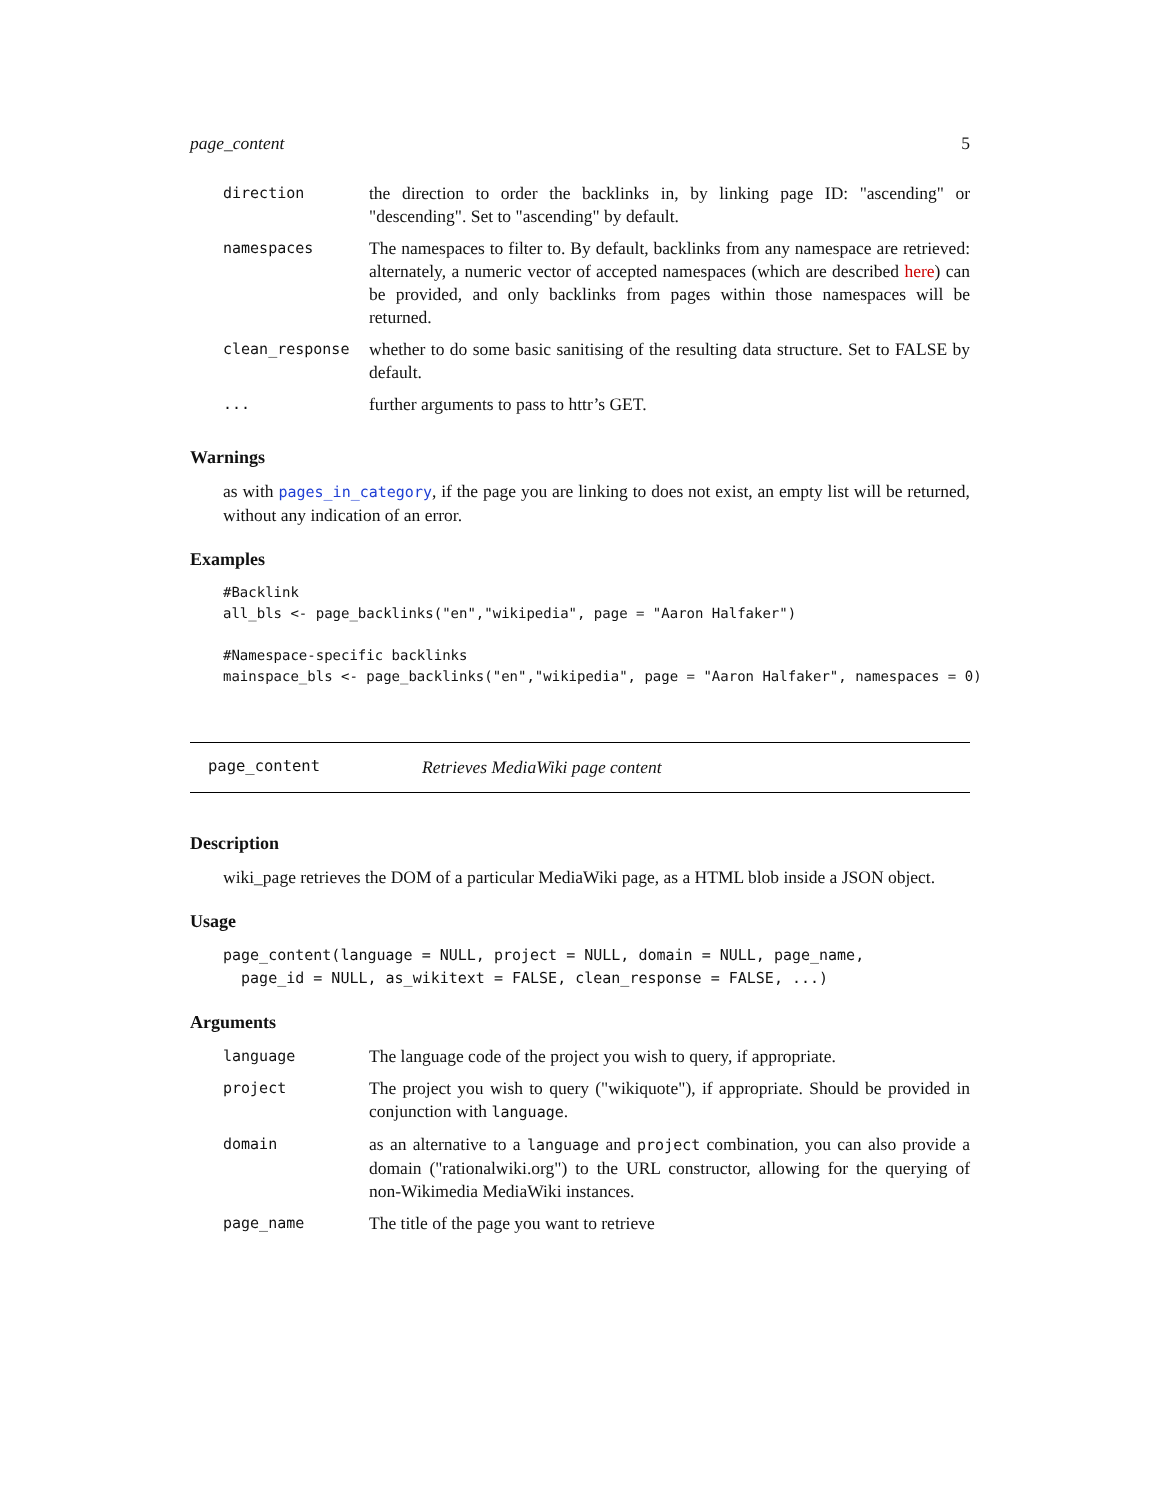page_content 5
| direction | the direction to order the backlinks in, by linking page ID: "ascending" or "descending". Set to "ascending" by default. |
| namespaces | The namespaces to filter to. By default, backlinks from any namespace are retrieved: alternately, a numeric vector of accepted namespaces (which are described here ) can be provided, and only backlinks from pages within those namespaces will be returned. |
| clean_response | whether to do some basic sanitising of the resulting data structure. Set to FALSE by default. |
| ... | further arguments to pass to httr’s GET. |
Warnings
as with pages_in_category, if the page you are linking to does not exist, an empty list will be returned, without any indication of an error.
Examples
#Backlink
all_bls <- page_backlinks("en","wikipedia", page = "Aaron Halfaker")

#Namespace-specific backlinks
mainspace_bls <- page_backlinks("en","wikipedia", page = "Aaron Halfaker", namespaces = 0)
page_content Retrieves MediaWiki page content
Description
wiki_page retrieves the DOM of a particular MediaWiki page, as a HTML blob inside a JSON object.
Usage
page_content(language = NULL, project = NULL, domain = NULL, page_name,
  page_id = NULL, as_wikitext = FALSE, clean_response = FALSE, ...)
Arguments
| language | The language code of the project you wish to query, if appropriate. |
| project | The project you wish to query ("wikiquote"), if appropriate. Should be provided in conjunction with language . |
| domain | as an alternative to a language and project combination, you can also provide a domain ("rationalwiki.org") to the URL constructor, allowing for the querying of non-Wikimedia MediaWiki instances. |
| page_name | The title of the page you want to retrieve |